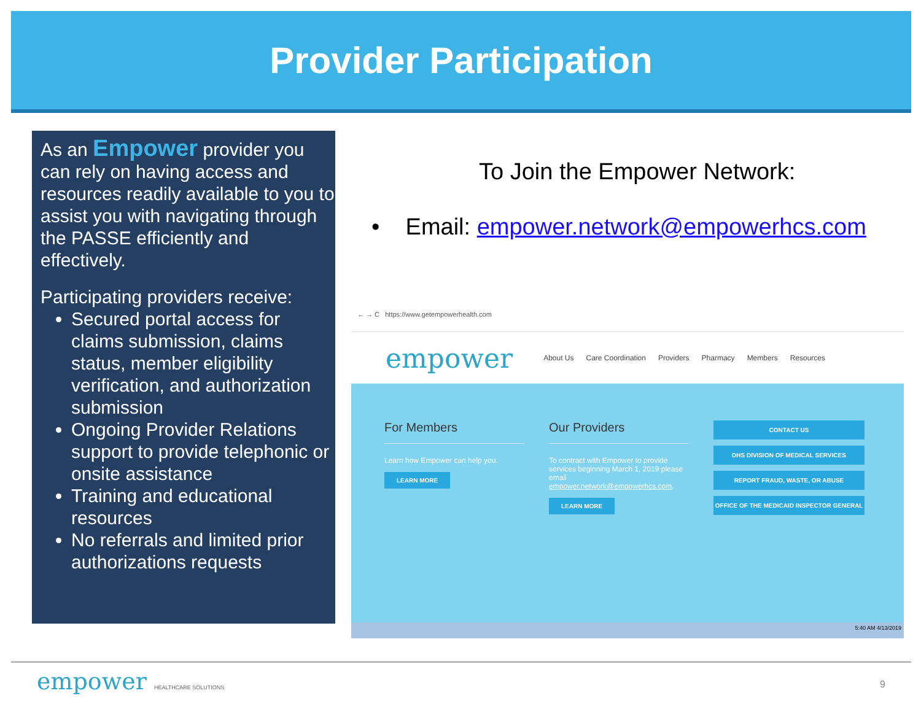Provider Participation
As an Empower provider you can rely on having access and resources readily available to you to assist you with navigating through the PASSE efficiently and effectively.
Participating providers receive:
Secured portal access for claims submission, claims status, member eligibility verification, and authorization submission
Ongoing Provider Relations support to provide telephonic or onsite assistance
Training and educational resources
No referrals and limited prior authorizations requests
To Join the Empower Network:
• Email: empower.network@empowerhcs.com
← → C https://www.getempowerhealth.com
empower About Us Care Coordination Providers Pharmacy Members Resources
For Members
Learn how Empower can help you.
LEARN MORE
Our Providers
To contract with Empower to provide services beginning March 1, 2019 please email empower.network@empowerhcs.com.
LEARN MORE
CONTACT US
DHS DIVISION OF MEDICAL SERVICES
REPORT FRAUD, WASTE, OR ABUSE
OFFICE OF THE MEDICAID INSPECTOR GENERAL
5:40 AM 4/13/2019
empower HEALTHCARE SOLUTIONS 9